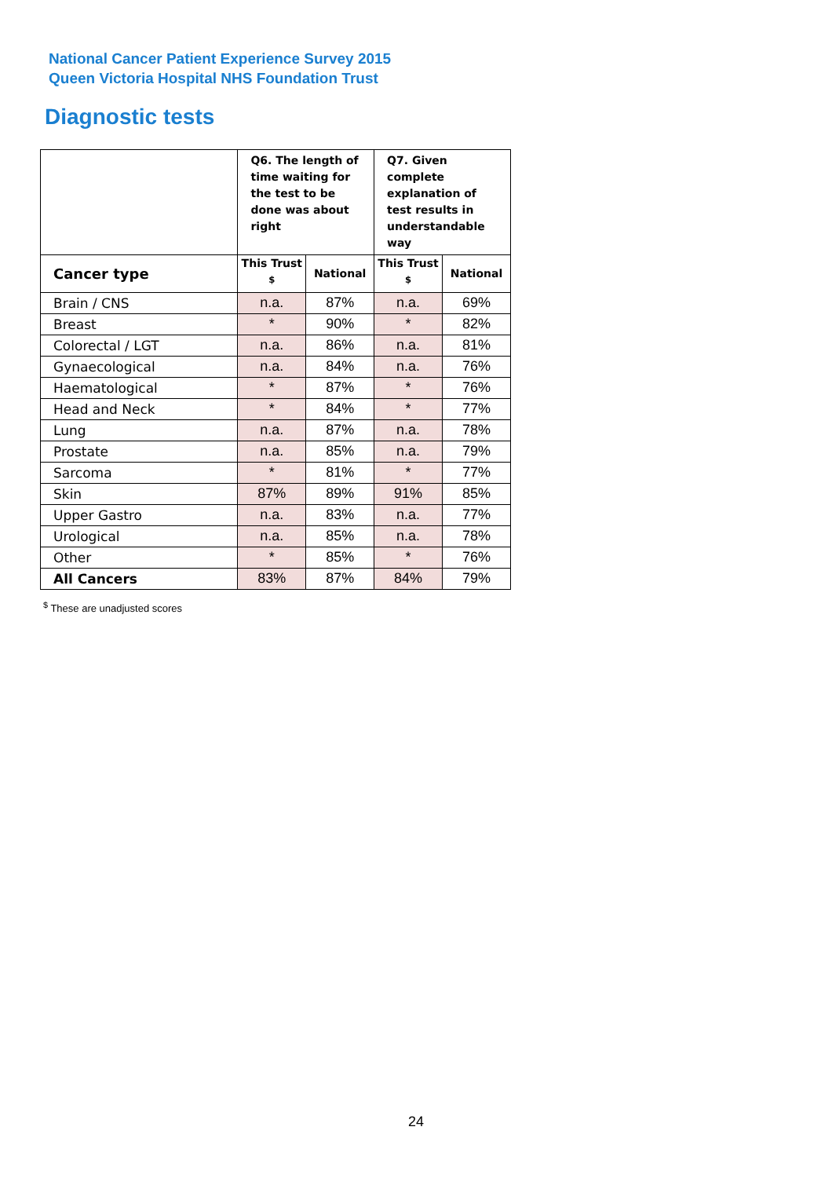National Cancer Patient Experience Survey 2015
Queen Victoria Hospital NHS Foundation Trust
Diagnostic tests
| | Q6. The length of time waiting for the test to be done was about right | | Q7. Given complete explanation of test results in understandable way | |
| --- | --- | --- | --- | --- |
| Cancer type | This Trust <sup>$</sup> | National | This Trust <sup>$</sup> | National |
| Brain / CNS | n.a. | 87% | n.a. | 69% |
| Breast | * | 90% | * | 82% |
| Colorectal / LGT | n.a. | 86% | n.a. | 81% |
| Gynaecological | n.a. | 84% | n.a. | 76% |
| Haematological | * | 87% | * | 76% |
| Head and Neck | * | 84% | * | 77% |
| Lung | n.a. | 87% | n.a. | 78% |
| Prostate | n.a. | 85% | n.a. | 79% |
| Sarcoma | * | 81% | * | 77% |
| Skin | 87% | 89% | 91% | 85% |
| Upper Gastro | n.a. | 83% | n.a. | 77% |
| Urological | n.a. | 85% | n.a. | 78% |
| Other | * | 85% | * | 76% |
| All Cancers | 83% | 87% | 84% | 79% |
<sup>$</sup> These are unadjusted scores
24